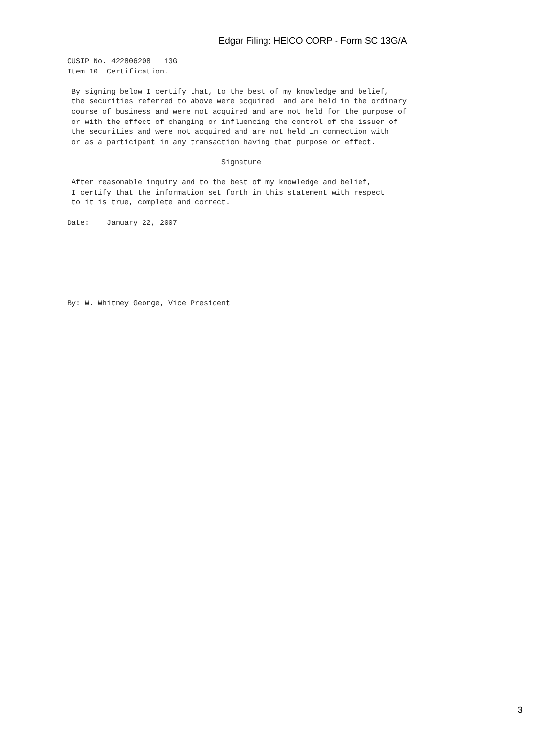Edgar Filing: HEICO CORP - Form SC 13G/A
CUSIP No. 422806208   13G
Item 10  Certification.

 By signing below I certify that, to the best of my knowledge and belief,
 the securities referred to above were acquired  and are held in the ordinary
 course of business and were not acquired and are not held for the purpose of
 or with the effect of changing or influencing the control of the issuer of
 the securities and were not acquired and are not held in connection with
 or as a participant in any transaction having that purpose or effect.

                                   Signature

 After reasonable inquiry and to the best of my knowledge and belief,
 I certify that the information set forth in this statement with respect
 to it is true, complete and correct.

Date:    January 22, 2007







By: W. Whitney George, Vice President
3